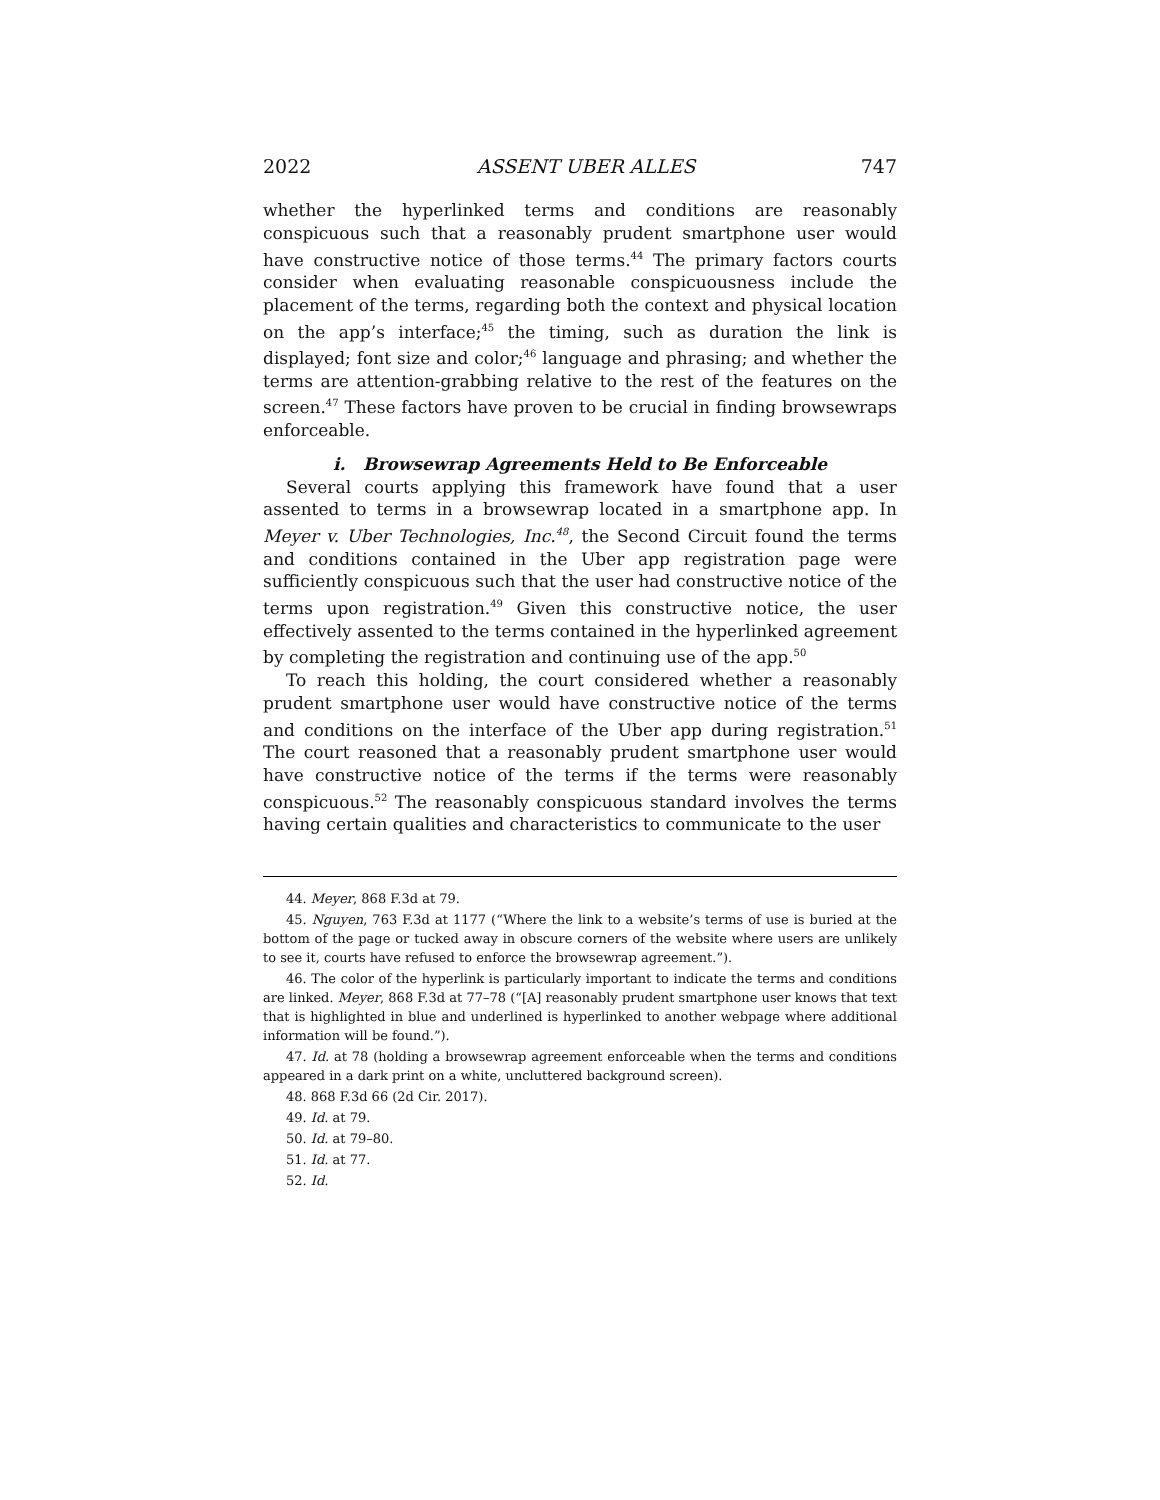2022 ASSENT UBER ALLES 747
whether the hyperlinked terms and conditions are reasonably conspicuous such that a reasonably prudent smartphone user would have constructive notice of those terms.<sup>44</sup> The primary factors courts consider when evaluating reasonable conspicuousness include the placement of the terms, regarding both the context and physical location on the app’s interface;<sup>45</sup> the timing, such as duration the link is displayed; font size and color;<sup>46</sup> language and phrasing; and whether the terms are attention-grabbing relative to the rest of the features on the screen.<sup>47</sup> These factors have proven to be crucial in finding browsewraps enforceable.
i. Browsewrap Agreements Held to Be Enforceable
Several courts applying this framework have found that a user assented to terms in a browsewrap located in a smartphone app. In Meyer v. Uber Technologies, Inc.<sup>48</sup>, the Second Circuit found the terms and conditions contained in the Uber app registration page were sufficiently conspicuous such that the user had constructive notice of the terms upon registration.<sup>49</sup> Given this constructive notice, the user effectively assented to the terms contained in the hyperlinked agreement by completing the registration and continuing use of the app.<sup>50</sup>
To reach this holding, the court considered whether a reasonably prudent smartphone user would have constructive notice of the terms and conditions on the interface of the Uber app during registration.<sup>51</sup> The court reasoned that a reasonably prudent smartphone user would have constructive notice of the terms if the terms were reasonably conspicuous.<sup>52</sup> The reasonably conspicuous standard involves the terms having certain qualities and characteristics to communicate to the user
44. Meyer, 868 F.3d at 79.
45. Nguyen, 763 F.3d at 1177 (“Where the link to a website’s terms of use is buried at the bottom of the page or tucked away in obscure corners of the website where users are unlikely to see it, courts have refused to enforce the browsewrap agreement.”).
46. The color of the hyperlink is particularly important to indicate the terms and conditions are linked. Meyer, 868 F.3d at 77–78 (“[A] reasonably prudent smartphone user knows that text that is highlighted in blue and underlined is hyperlinked to another webpage where additional information will be found.”).
47. Id. at 78 (holding a browsewrap agreement enforceable when the terms and conditions appeared in a dark print on a white, uncluttered background screen).
48. 868 F.3d 66 (2d Cir. 2017).
49. Id. at 79.
50. Id. at 79–80.
51. Id. at 77.
52. Id.